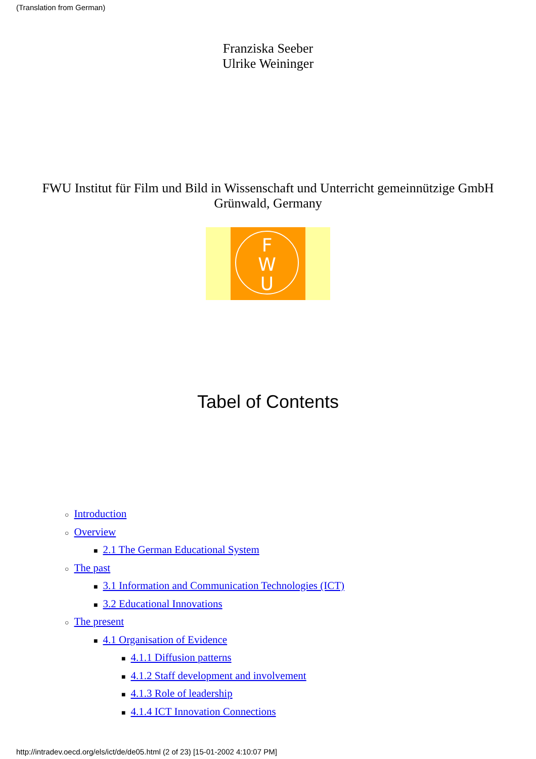(Translation from German)
Franziska Seeber
Ulrike Weininger
FWU Institut für Film und Bild in Wissenschaft und Unterricht gemeinnützige GmbH
Grünwald, Germany
F
W
U
Tabel of Contents
○ Introduction
○ Overview
■ 2.1 The German Educational System
○ The past
■ 3.1 Information and Communication Technologies (ICT)
■ 3.2 Educational Innovations
○ The present
■ 4.1 Organisation of Evidence
■ 4.1.1 Diffusion patterns
■ 4.1.2 Staff development and involvement
■ 4.1.3 Role of leadership
■ 4.1.4 ICT Innovation Connections
http://intradev.oecd.org/els/ict/de/de05.html (2 of 23) [15-01-2002 4:10:07 PM]